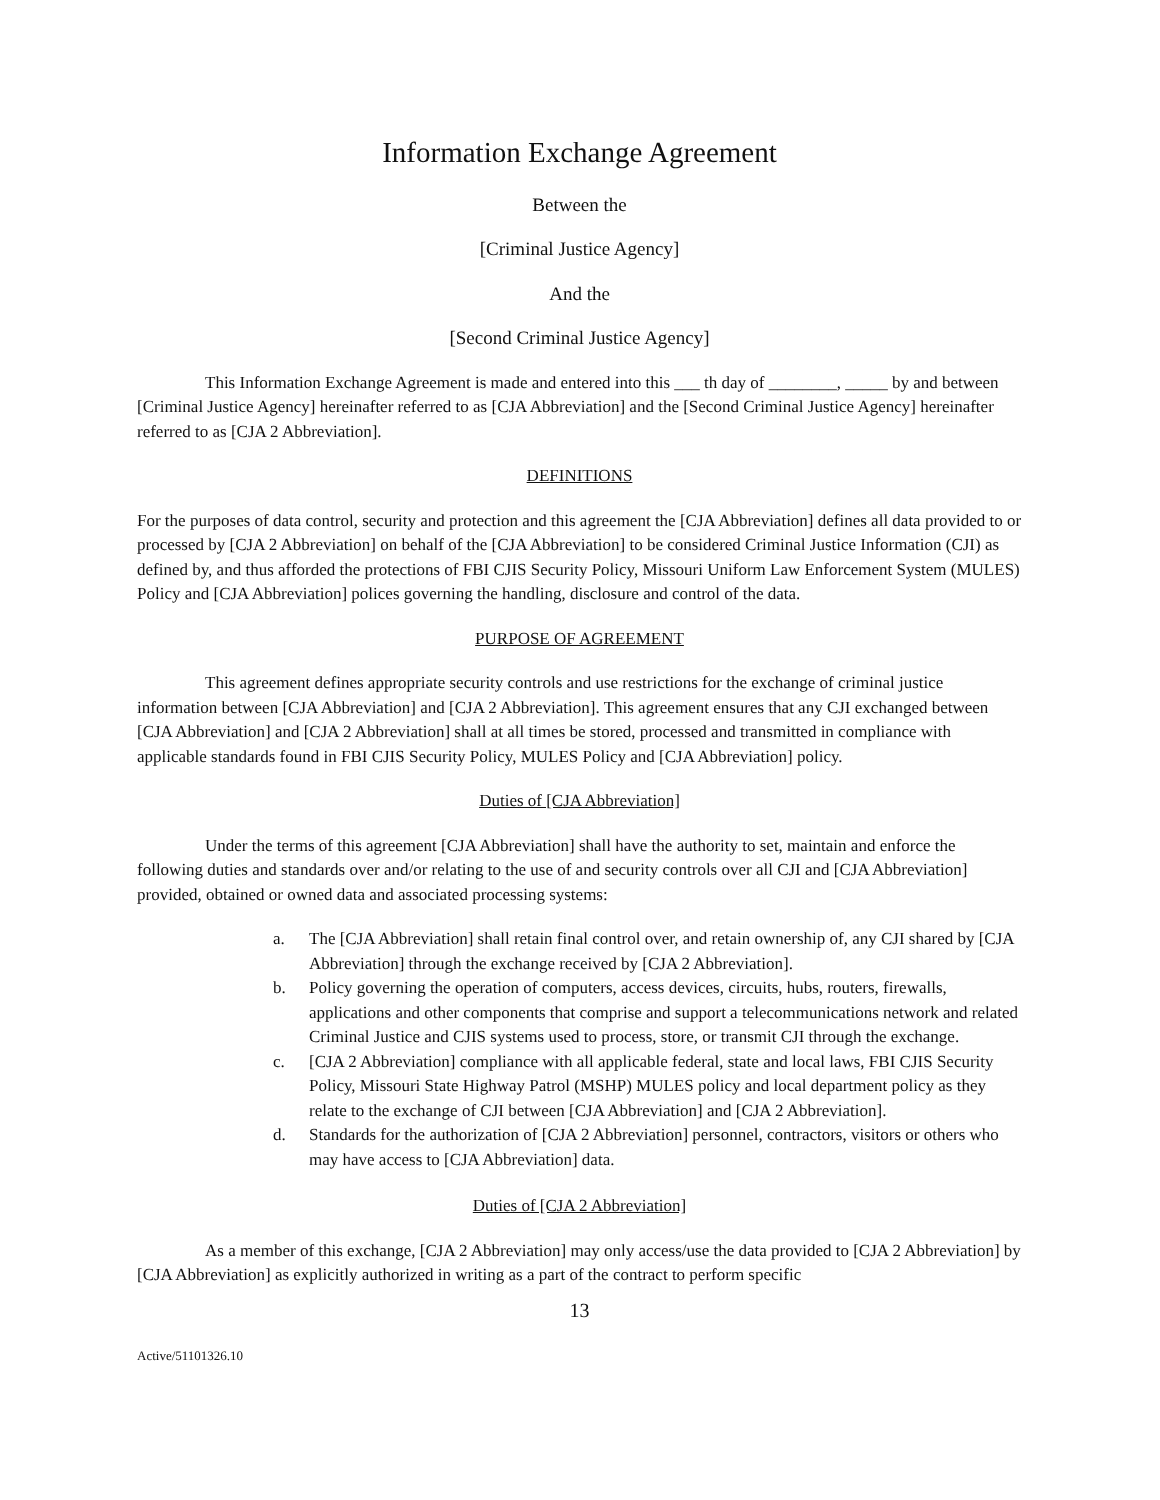Information Exchange Agreement
Between the
[Criminal Justice Agency]
And the
[Second Criminal Justice Agency]
This Information Exchange Agreement is made and entered into this ___ th day of ________, _____ by and between [Criminal Justice Agency] hereinafter referred to as [CJA Abbreviation] and the [Second Criminal Justice Agency] hereinafter referred to as [CJA 2 Abbreviation].
DEFINITIONS
For the purposes of data control, security and protection and this agreement the [CJA Abbreviation] defines all data provided to or processed by [CJA 2 Abbreviation] on behalf of the [CJA Abbreviation] to be considered Criminal Justice Information (CJI) as defined by, and thus afforded the protections of FBI CJIS Security Policy, Missouri Uniform Law Enforcement System (MULES) Policy and [CJA Abbreviation] polices governing the handling, disclosure and control of the data.
PURPOSE OF AGREEMENT
This agreement defines appropriate security controls and use restrictions for the exchange of criminal justice information between [CJA Abbreviation] and [CJA 2 Abbreviation]. This agreement ensures that any CJI exchanged between [CJA Abbreviation] and [CJA 2 Abbreviation] shall at all times be stored, processed and transmitted in compliance with applicable standards found in FBI CJIS Security Policy, MULES Policy and [CJA Abbreviation] policy.
Duties of [CJA Abbreviation]
Under the terms of this agreement [CJA Abbreviation] shall have the authority to set, maintain and enforce the following duties and standards over and/or relating to the use of and security controls over all CJI and [CJA Abbreviation] provided, obtained or owned data and associated processing systems:
a. The [CJA Abbreviation] shall retain final control over, and retain ownership of, any CJI shared by [CJA Abbreviation] through the exchange received by [CJA 2 Abbreviation].
b. Policy governing the operation of computers, access devices, circuits, hubs, routers, firewalls, applications and other components that comprise and support a telecommunications network and related Criminal Justice and CJIS systems used to process, store, or transmit CJI through the exchange.
c. [CJA 2 Abbreviation] compliance with all applicable federal, state and local laws, FBI CJIS Security Policy, Missouri State Highway Patrol (MSHP) MULES policy and local department policy as they relate to the exchange of CJI between [CJA Abbreviation] and [CJA 2 Abbreviation].
d. Standards for the authorization of [CJA 2 Abbreviation] personnel, contractors, visitors or others who may have access to [CJA Abbreviation] data.
Duties of [CJA 2 Abbreviation]
As a member of this exchange, [CJA 2 Abbreviation] may only access/use the data provided to [CJA 2 Abbreviation] by [CJA Abbreviation] as explicitly authorized in writing as a part of the contract to perform specific
13
Active/51101326.10